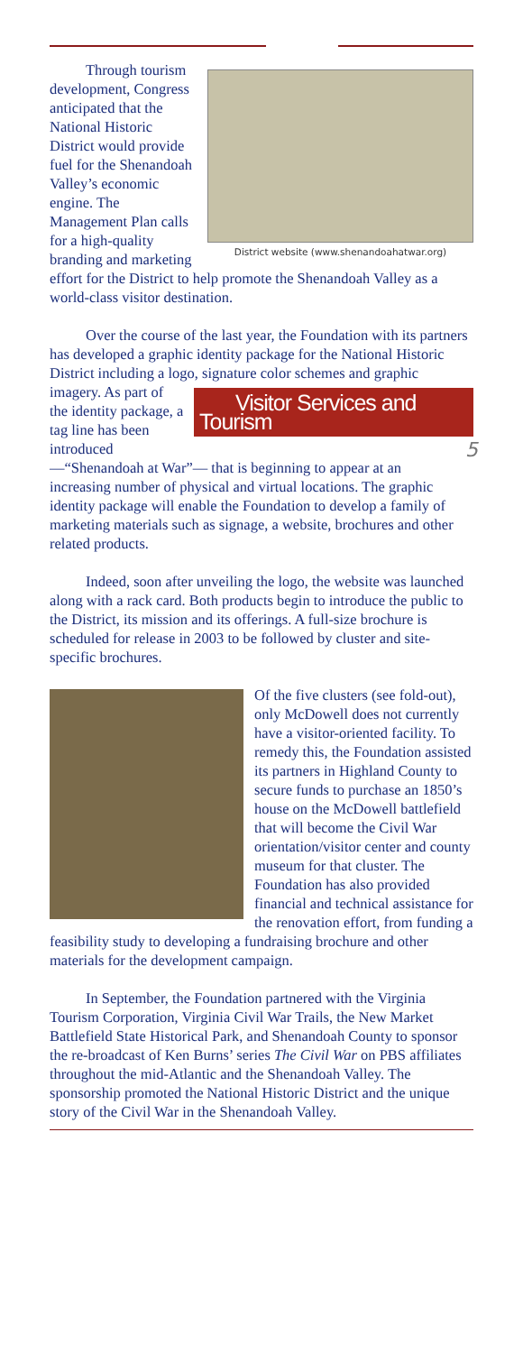District website (www.shenandoahatwar.org)
Through tourism development, Congress anticipated that the National Historic District would provide fuel for the Shenandoah Valley’s economic engine. The Management Plan calls for a high-quality branding and marketing effort for the District to help promote the Shenandoah Valley as a world-class visitor destination.
Over the course of the last year, the Foundation with its partners has developed a graphic identity package for the National Historic District including a logo, signature Visitor Services and Tourism 5 color schemes and graphic imagery. As part of the identity package, a tag line has been introduced—“Shenandoah at War”— that is beginning to appear at an increasing number of physical and virtual locations. The graphic identity package will enable the Foundation to develop a family of marketing materials such as signage, a website, brochures and other related products.
Indeed, soon after unveiling the logo, the website was launched along with a rack card. Both products begin to introduce the public to the District, its mission and its offerings. A full-size brochure is scheduled for release in 2003 to be followed by cluster and site-specific brochures.
Of the five clusters (see fold-out), only McDowell does not currently have a visitor-oriented facility. To remedy this, the Foundation assisted its partners in Highland County to secure funds to purchase an 1850’s house on the McDowell battlefield that will become the Civil War orientation/visitor center and county museum for that cluster. The Foundation has also provided financial and technical assistance for the renovation effort, from funding a feasibility study to developing a fundraising brochure and other materials for the development campaign.
In September, the Foundation partnered with the Virginia Tourism Corporation, Virginia Civil War Trails, the New Market Battlefield State Historical Park, and Shenandoah County to sponsor the re-broadcast of Ken Burns’ series The Civil War on PBS affiliates throughout the mid-Atlantic and the Shenandoah Valley. The sponsorship promoted the National Historic District and the unique story of the Civil War in the Shenandoah Valley.